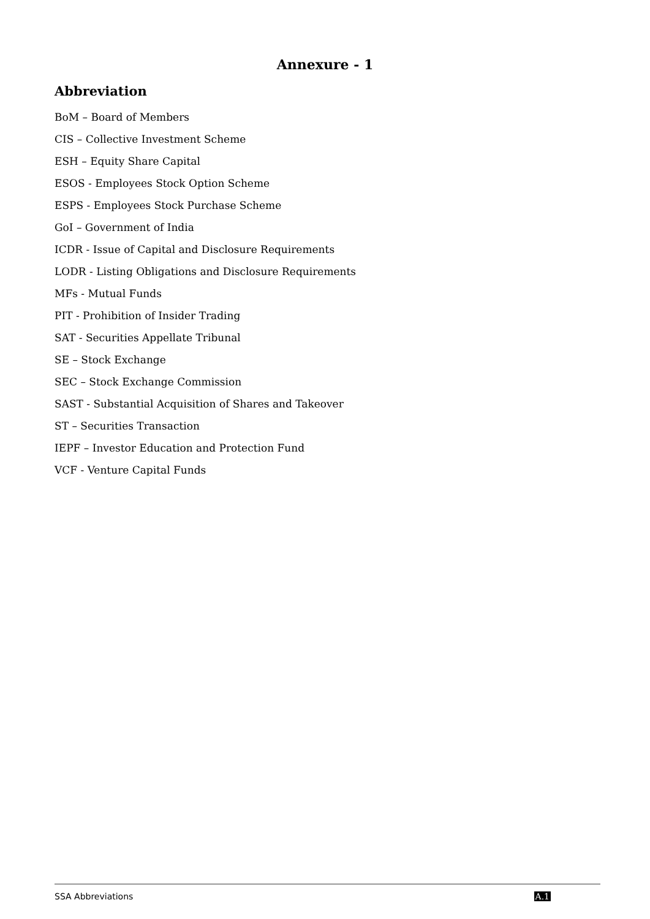Annexure - 1
Abbreviation
BoM – Board of Members
CIS – Collective Investment Scheme
ESH – Equity Share Capital
ESOS - Employees Stock Option Scheme
ESPS - Employees Stock Purchase Scheme
GoI – Government of India
ICDR - Issue of Capital and Disclosure Requirements
LODR - Listing Obligations and Disclosure Requirements
MFs - Mutual Funds
PIT - Prohibition of Insider Trading
SAT - Securities Appellate Tribunal
SE – Stock Exchange
SEC – Stock Exchange Commission
SAST - Substantial Acquisition of Shares and Takeover
ST – Securities Transaction
IEPF – Investor Education and Protection Fund
VCF - Venture Capital Funds
SSA Abbreviations A.1